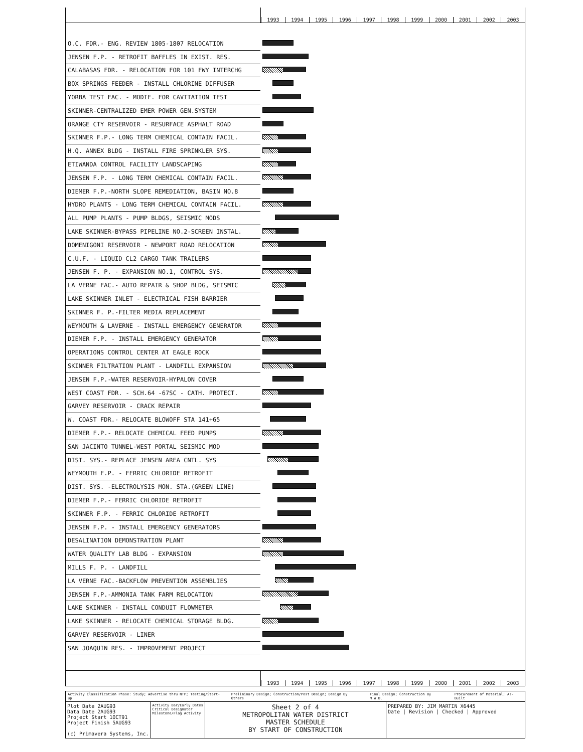1993 1994 1995 1996 1997 1998 1999 2000 2001 2002 2003
| O.C. FDR.- ENG. REVIEW 1805-1807 RELOCATION | |
| JENSEN F.P. - RETROFIT BAFFLES IN EXIST. RES. | |
| CALABASAS FDR. - RELOCATION FOR 101 FWY INTERCHG | |
| BOX SPRINGS FEEDER - INSTALL CHLORINE DIFFUSER | |
| YORBA TEST FAC. - MODIF. FOR CAVITATION TEST | |
| SKINNER-CENTRALIZED EMER POWER GEN.SYSTEM | |
| ORANGE CTY RESERVOIR - RESURFACE ASPHALT ROAD | |
| SKINNER F.P.- LONG TERM CHEMICAL CONTAIN FACIL. | |
| H.Q. ANNEX BLDG - INSTALL FIRE SPRINKLER SYS. | |
| ETIWANDA CONTROL FACILITY LANDSCAPING | |
| JENSEN F.P. - LONG TERM CHEMICAL CONTAIN FACIL. | |
| DIEMER F.P.-NORTH SLOPE REMEDIATION, BASIN NO.8 | |
| HYDRO PLANTS - LONG TERM CHEMICAL CONTAIN FACIL. | |
| ALL PUMP PLANTS - PUMP BLDGS, SEISMIC MODS | |
| LAKE SKINNER-BYPASS PIPELINE NO.2-SCREEN INSTAL. | |
| DOMENIGONI RESERVOIR - NEWPORT ROAD RELOCATION | |
| C.U.F. - LIQUID CL2 CARGO TANK TRAILERS | |
| JENSEN F. P. - EXPANSION NO.1, CONTROL SYS. | |
| LA VERNE FAC.- AUTO REPAIR & SHOP BLDG, SEISMIC | |
| LAKE SKINNER INLET - ELECTRICAL FISH BARRIER | |
| SKINNER F. P.-FILTER MEDIA REPLACEMENT | |
| WEYMOUTH & LAVERNE - INSTALL EMERGENCY GENERATOR | |
| DIEMER F.P. - INSTALL EMERGENCY GENERATOR | |
| OPERATIONS CONTROL CENTER AT EAGLE ROCK | |
| SKINNER FILTRATION PLANT - LANDFILL EXPANSION | |
| JENSEN F.P.-WATER RESERVOIR-HYPALON COVER | |
| WEST COAST FDR. - SCH.64 -67SC - CATH. PROTECT. | |
| GARVEY RESERVOIR - CRACK REPAIR | |
| W. COAST FDR.- RELOCATE BLOWOFF STA 141+65 | |
| DIEMER F.P.- RELOCATE CHEMICAL FEED PUMPS | |
| SAN JACINTO TUNNEL-WEST PORTAL SEISMIC MOD | |
| DIST. SYS.- REPLACE JENSEN AREA CNTL. SYS | |
| WEYMOUTH F.P. - FERRIC CHLORIDE RETROFIT | |
| DIST. SYS. -ELECTROLYSIS MON. STA.(GREEN LINE) | |
| DIEMER F.P.- FERRIC CHLORIDE RETROFIT | |
| SKINNER F.P. - FERRIC CHLORIDE RETROFIT | |
| JENSEN F.P. - INSTALL EMERGENCY GENERATORS | |
| DESALINATION DEMONSTRATION PLANT | |
| WATER QUALITY LAB BLDG - EXPANSION | |
| MILLS F. P. - LANDFILL | |
| LA VERNE FAC.-BACKFLOW PREVENTION ASSEMBLIES | |
| JENSEN F.P.-AMMONIA TANK FARM RELOCATION | |
| LAKE SKINNER - INSTALL CONDUIT FLOWMETER | |
| LAKE SKINNER - RELOCATE CHEMICAL STORAGE BLDG. | |
| GARVEY RESERVOIR - LINER | |
| SAN JOAQUIN RES. - IMPROVEMENT PROJECT | |
1993 1994 1995 1996 1997 1998 1999 2000 2001 2002 2003
Activity Classification Phase: Study; Advertise thru NTP; Testing/Start-up Preliminary Design; Construction/Post Design; Design By Others Final Design; Construction By M.W.D. Procurement of Material; As-Built
Plot Date 2AUG93
Data Date 2AUG93
Project Start 1OCT91
Project Finish 5AUG93
(c) Primavera Systems, Inc.
Activity Bar/Early Dates
Critical Designator
Milestone/Flag Activity
Sheet 2 of 4
METROPOLITAN WATER DISTRICT
MASTER SCHEDULE
BY START OF CONSTRUCTION
PREPARED BY: JIM MARTIN X6445
Date | Revision | Checked | Approved